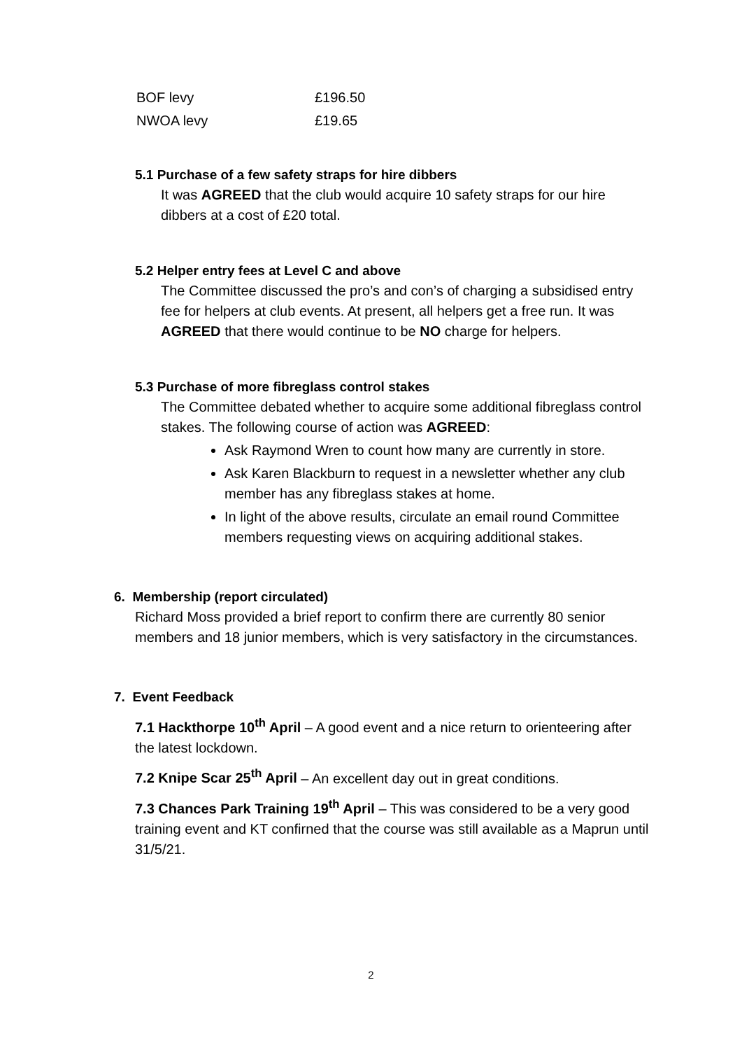| BOF levy | £196.50 |
| NWOA levy | £19.65 |
5.1 Purchase of a few safety straps for hire dibbers
It was AGREED that the club would acquire 10 safety straps for our hire dibbers at a cost of £20 total.
5.2 Helper entry fees at Level C and above
The Committee discussed the pro’s and con’s of charging a subsidised entry fee for helpers at club events. At present, all helpers get a free run. It was AGREED that there would continue to be NO charge for helpers.
5.3 Purchase of more fibreglass control stakes
The Committee debated whether to acquire some additional fibreglass control stakes. The following course of action was AGREED:
Ask Raymond Wren to count how many are currently in store.
Ask Karen Blackburn to request in a newsletter whether any club member has any fibreglass stakes at home.
In light of the above results, circulate an email round Committee members requesting views on acquiring additional stakes.
6. Membership (report circulated)
Richard Moss provided a brief report to confirm there are currently 80 senior members and 18 junior members, which is very satisfactory in the circumstances.
7. Event Feedback
7.1 Hackthorpe 10<sup>th</sup> April – A good event and a nice return to orienteering after the latest lockdown.
7.2 Knipe Scar 25<sup>th</sup> April – An excellent day out in great conditions.
7.3 Chances Park Training 19<sup>th</sup> April – This was considered to be a very good training event and KT confirned that the course was still available as a Maprun until 31/5/21.
2